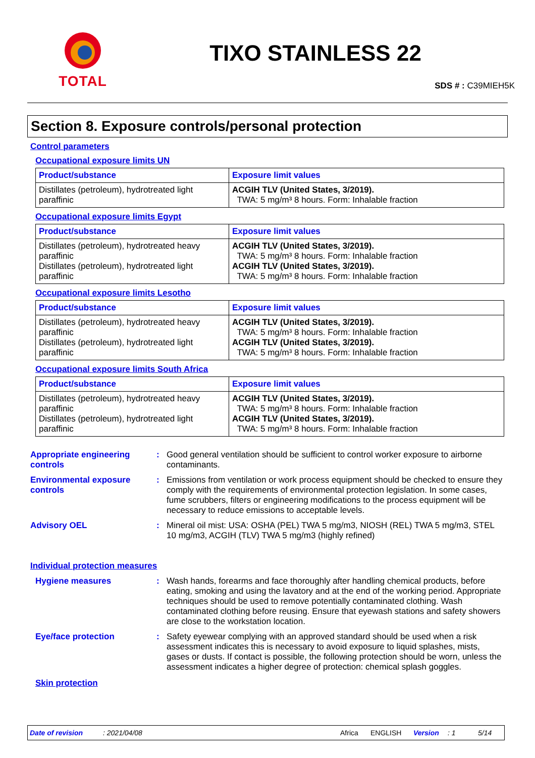TOTAL
TIXO STAINLESS 22
SDS # : C39MIEH5K
Section 8. Exposure controls/personal protection
Control parameters
Occupational exposure limits UN
| Product/substance | Exposure limit values |
| --- | --- |
| Distillates (petroleum), hydrotreated light paraffinic | ACGIH TLV (United States, 3/2019). TWA: 5 mg/m³ 8 hours. Form: Inhalable fraction |
Occupational exposure limits Egypt
| Product/substance | Exposure limit values |
| --- | --- |
| Distillates (petroleum), hydrotreated heavy paraffinic Distillates (petroleum), hydrotreated light paraffinic | ACGIH TLV (United States, 3/2019). TWA: 5 mg/m³ 8 hours. Form: Inhalable fraction ACGIH TLV (United States, 3/2019). TWA: 5 mg/m³ 8 hours. Form: Inhalable fraction |
Occupational exposure limits Lesotho
| Product/substance | Exposure limit values |
| --- | --- |
| Distillates (petroleum), hydrotreated heavy paraffinic Distillates (petroleum), hydrotreated light paraffinic | ACGIH TLV (United States, 3/2019). TWA: 5 mg/m³ 8 hours. Form: Inhalable fraction ACGIH TLV (United States, 3/2019). TWA: 5 mg/m³ 8 hours. Form: Inhalable fraction |
Occupational exposure limits South Africa
| Product/substance | Exposure limit values |
| --- | --- |
| Distillates (petroleum), hydrotreated heavy paraffinic Distillates (petroleum), hydrotreated light paraffinic | ACGIH TLV (United States, 3/2019). TWA: 5 mg/m³ 8 hours. Form: Inhalable fraction ACGIH TLV (United States, 3/2019). TWA: 5 mg/m³ 8 hours. Form: Inhalable fraction |
Appropriate engineering controls
: Good general ventilation should be sufficient to control worker exposure to airborne contaminants.
Environmental exposure controls
: Emissions from ventilation or work process equipment should be checked to ensure they comply with the requirements of environmental protection legislation. In some cases, fume scrubbers, filters or engineering modifications to the process equipment will be necessary to reduce emissions to acceptable levels.
Advisory OEL : Mineral oil mist: USA: OSHA (PEL) TWA 5 mg/m3, NIOSH (REL) TWA 5 mg/m3, STEL 10 mg/m3, ACGIH (TLV) TWA 5 mg/m3 (highly refined)
Individual protection measures
Hygiene measures : Wash hands, forearms and face thoroughly after handling chemical products, before eating, smoking and using the lavatory and at the end of the working period. Appropriate techniques should be used to remove potentially contaminated clothing. Wash contaminated clothing before reusing. Ensure that eyewash stations and safety showers are close to the workstation location.
Eye/face protection : Safety eyewear complying with an approved standard should be used when a risk assessment indicates this is necessary to avoid exposure to liquid splashes, mists, gases or dusts. If contact is possible, the following protection should be worn, unless the assessment indicates a higher degree of protection: chemical splash goggles.
Skin protection
Date of revision: 2021/04/08 Africa ENGLISH Version: 1 5/14